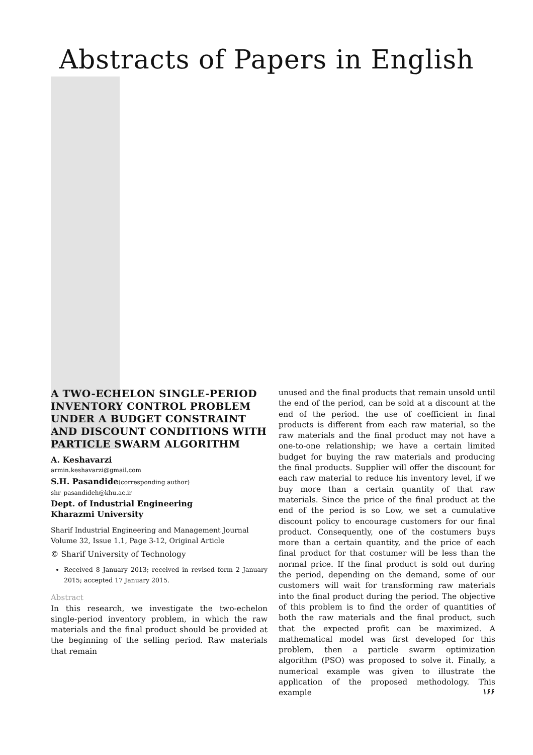Abstracts of Papers in English
A TWO-ECHELON SINGLE-PERIOD INVENTORY CONTROL PROBLEM UNDER A BUDGET CONSTRAINT AND DISCOUNT CONDITIONS WITH PARTICLE SWARM ALGORITHM
A. Keshavarzi
armin.keshavarzi@gmail.com
S.H. Pasandide(corresponding author)
shr_pasandideh@khu.ac.ir
Dept. of Industrial Engineering
Kharazmi University
Sharif Industrial Engineering and Management Journal
Volume 32, Issue 1.1, Page 3-12, Original Article
© Sharif University of Technology
Received 8 January 2013; received in revised form 2 January 2015; accepted 17 January 2015.
Abstract
In this research, we investigate the two-echelon single-period inventory problem, in which the raw materials and the final product should be provided at the beginning of the selling period. Raw materials that remain
unused and the final products that remain unsold until the end of the period, can be sold at a discount at the end of the period. the use of coefficient in final products is different from each raw material, so the raw materials and the final product may not have a one-to-one relationship; we have a certain limited budget for buying the raw materials and producing the final products. Supplier will offer the discount for each raw material to reduce his inventory level, if we buy more than a certain quantity of that raw materials. Since the price of the final product at the end of the period is so Low, we set a cumulative discount policy to encourage customers for our final product. Consequently, one of the costumers buys more than a certain quantity, and the price of each final product for that costumer will be less than the normal price. If the final product is sold out during the period, depending on the demand, some of our customers will wait for transforming raw materials into the final product during the period. The objective of this problem is to find the order of quantities of both the raw materials and the final product, such that the expected profit can be maximized. A mathematical model was first developed for this problem, then a particle swarm optimization algorithm (PSO) was proposed to solve it. Finally, a numerical example was given to illustrate the application of the proposed methodology. This example
۱۶۶